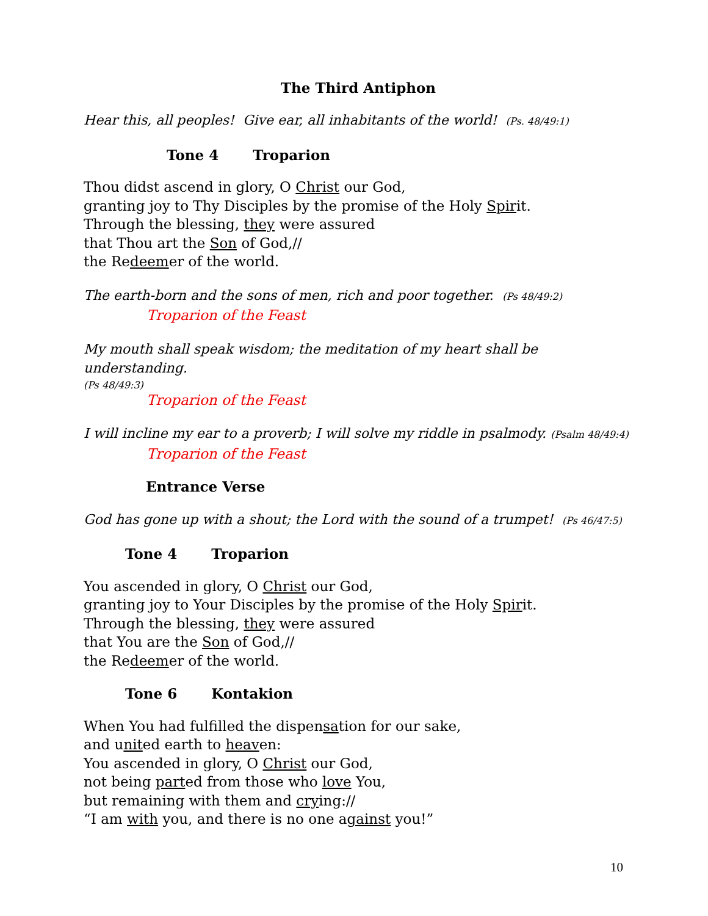The Third Antiphon
Hear this, all peoples! Give ear, all inhabitants of the world! (Ps. 48/49:1)
Tone 4 Troparion
Thou didst ascend in glory, O Christ our God,
granting joy to Thy Disciples by the promise of the Holy Spirit.
Through the blessing, they were assured
that Thou art the Son of God,//
the Redeemer of the world.
The earth-born and the sons of men, rich and poor together. (Ps 48/49:2)
Troparion of the Feast
My mouth shall speak wisdom; the meditation of my heart shall be understanding.
(Ps 48/49:3)
Troparion of the Feast
I will incline my ear to a proverb; I will solve my riddle in psalmody. (Psalm 48/49:4)
Troparion of the Feast
Entrance Verse
God has gone up with a shout; the Lord with the sound of a trumpet! (Ps 46/47:5)
Tone 4 Troparion
You ascended in glory, O Christ our God,
granting joy to Your Disciples by the promise of the Holy Spirit.
Through the blessing, they were assured
that You are the Son of God,//
the Redeemer of the world.
Tone 6 Kontakion
When You had fulfilled the dispensation for our sake,
and united earth to heaven:
You ascended in glory, O Christ our God,
not being parted from those who love You,
but remaining with them and crying://
“I am with you, and there is no one against you!”
10